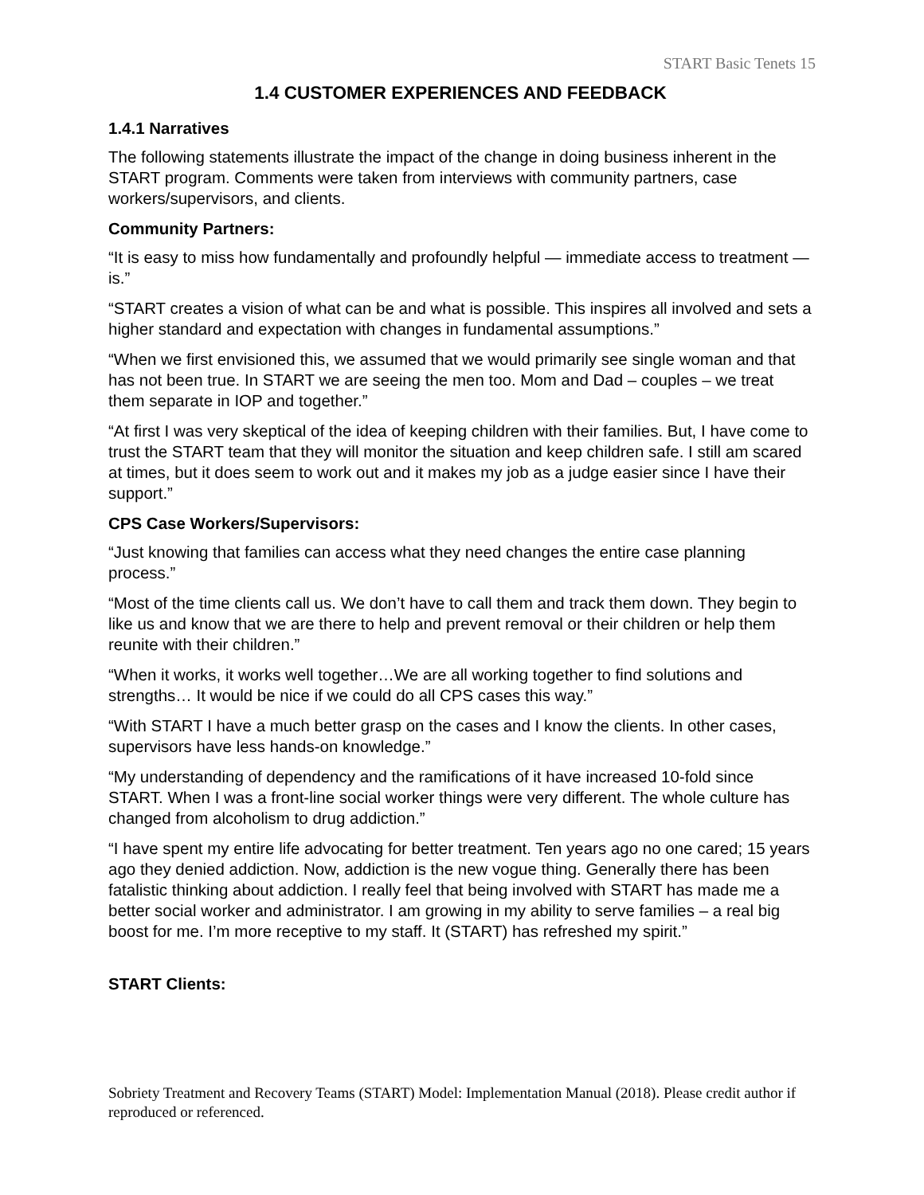START Basic Tenets 15
1.4 CUSTOMER EXPERIENCES AND FEEDBACK
1.4.1 Narratives
The following statements illustrate the impact of the change in doing business inherent in the START program. Comments were taken from interviews with community partners, case workers/supervisors, and clients.
Community Partners:
“It is easy to miss how fundamentally and profoundly helpful — immediate access to treatment — is.”
“START creates a vision of what can be and what is possible. This inspires all involved and sets a higher standard and expectation with changes in fundamental assumptions.”
“When we first envisioned this, we assumed that we would primarily see single woman and that has not been true. In START we are seeing the men too. Mom and Dad – couples – we treat them separate in IOP and together.”
“At first I was very skeptical of the idea of keeping children with their families. But, I have come to trust the START team that they will monitor the situation and keep children safe. I still am scared at times, but it does seem to work out and it makes my job as a judge easier since I have their support.”
CPS Case Workers/Supervisors:
“Just knowing that families can access what they need changes the entire case planning process.”
“Most of the time clients call us. We don’t have to call them and track them down. They begin to like us and know that we are there to help and prevent removal or their children or help them reunite with their children.”
“When it works, it works well together…We are all working together to find solutions and strengths… It would be nice if we could do all CPS cases this way.”
“With START I have a much better grasp on the cases and I know the clients. In other cases, supervisors have less hands-on knowledge.”
“My understanding of dependency and the ramifications of it have increased 10-fold since START. When I was a front-line social worker things were very different. The whole culture has changed from alcoholism to drug addiction.”
“I have spent my entire life advocating for better treatment. Ten years ago no one cared; 15 years ago they denied addiction. Now, addiction is the new vogue thing. Generally there has been fatalistic thinking about addiction. I really feel that being involved with START has made me a better social worker and administrator. I am growing in my ability to serve families – a real big boost for me. I’m more receptive to my staff. It (START) has refreshed my spirit.”
START Clients:
Sobriety Treatment and Recovery Teams (START) Model: Implementation Manual (2018). Please credit author if reproduced or referenced.